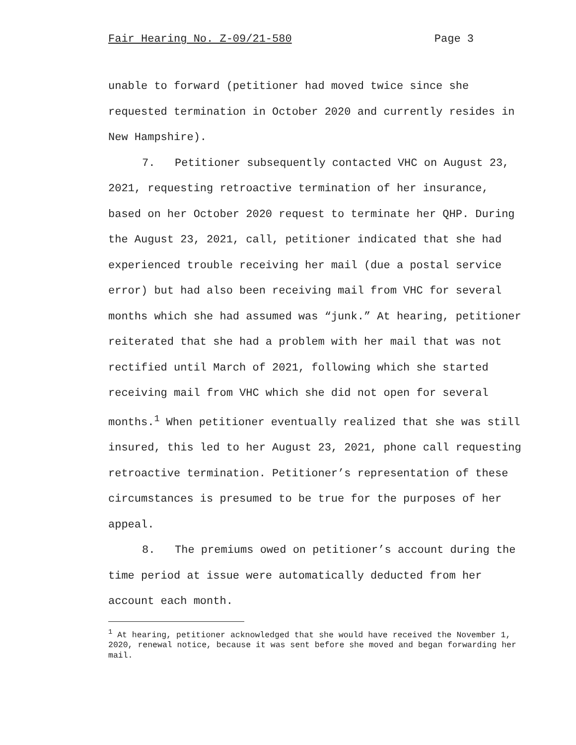Fair Hearing No. Z-09/21-580 Page 3
unable to forward (petitioner had moved twice since she requested termination in October 2020 and currently resides in New Hampshire).
7. Petitioner subsequently contacted VHC on August 23, 2021, requesting retroactive termination of her insurance, based on her October 2020 request to terminate her QHP. During the August 23, 2021, call, petitioner indicated that she had experienced trouble receiving her mail (due a postal service error) but had also been receiving mail from VHC for several months which she had assumed was “junk.” At hearing, petitioner reiterated that she had a problem with her mail that was not rectified until March of 2021, following which she started receiving mail from VHC which she did not open for several months.<sup>1</sup> When petitioner eventually realized that she was still insured, this led to her August 23, 2021, phone call requesting retroactive termination. Petitioner’s representation of these circumstances is presumed to be true for the purposes of her appeal.
8. The premiums owed on petitioner’s account during the time period at issue were automatically deducted from her account each month.
<sup>1</sup> At hearing, petitioner acknowledged that she would have received the November 1, 2020, renewal notice, because it was sent before she moved and began forwarding her mail.